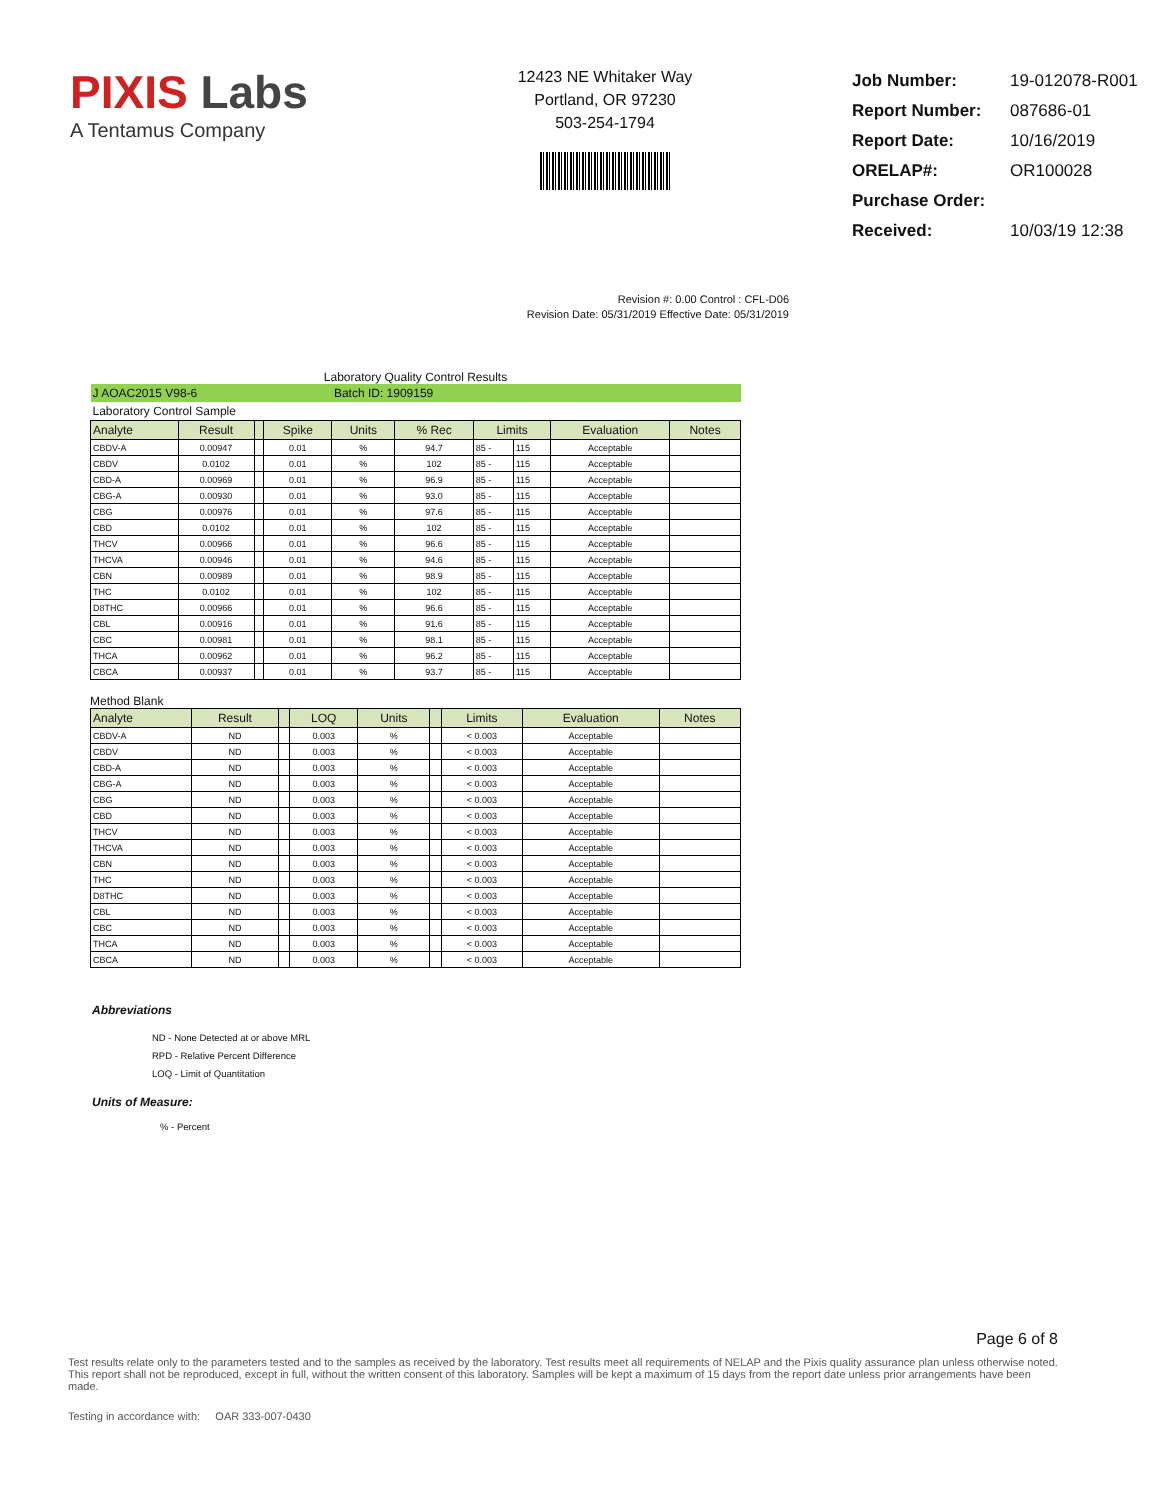PIXIS Labs
A Tentamus Company
12423 NE Whitaker Way
Portland, OR 97230
503-254-1794
| Job Number: | 19-012078-R001 |
| Report Number: | 087686-01 |
| Report Date: | 10/16/2019 |
| ORELAP#: | OR100028 |
| Purchase Order: | |
| Received: | 10/03/19 12:38 |
Revision #: 0.00 Control : CFL-D06
Revision Date: 05/31/2019 Effective Date: 05/31/2019
Laboratory Quality Control Results
| J AOAC2015 V98-6 | | | | Batch ID: 1909159 | | | | | |
| Laboratory Control Sample | | | | | | | | | |
| Analyte | Result | | Spike | Units | % Rec | Limits | | Evaluation | Notes |
| CBDV-A | 0.00947 | | 0.01 | % | 94.7 | 85 - | 115 | Acceptable | |
| CBDV | 0.0102 | | 0.01 | % | 102 | 85 - | 115 | Acceptable | |
| CBD-A | 0.00969 | | 0.01 | % | 96.9 | 85 - | 115 | Acceptable | |
| CBG-A | 0.00930 | | 0.01 | % | 93.0 | 85 - | 115 | Acceptable | |
| CBG | 0.00976 | | 0.01 | % | 97.6 | 85 - | 115 | Acceptable | |
| CBD | 0.0102 | | 0.01 | % | 102 | 85 - | 115 | Acceptable | |
| THCV | 0.00966 | | 0.01 | % | 96.6 | 85 - | 115 | Acceptable | |
| THCVA | 0.00946 | | 0.01 | % | 94.6 | 85 - | 115 | Acceptable | |
| CBN | 0.00989 | | 0.01 | % | 98.9 | 85 - | 115 | Acceptable | |
| THC | 0.0102 | | 0.01 | % | 102 | 85 - | 115 | Acceptable | |
| D8THC | 0.00966 | | 0.01 | % | 96.6 | 85 - | 115 | Acceptable | |
| CBL | 0.00916 | | 0.01 | % | 91.6 | 85 - | 115 | Acceptable | |
| CBC | 0.00981 | | 0.01 | % | 98.1 | 85 - | 115 | Acceptable | |
| THCA | 0.00962 | | 0.01 | % | 96.2 | 85 - | 115 | Acceptable | |
| CBCA | 0.00937 | | 0.01 | % | 93.7 | 85 - | 115 | Acceptable | |
Method Blank
| Analyte | Result | | LOQ | Units | | Limits | Evaluation | Notes |
| CBDV-A | ND | | 0.003 | % | | < 0.003 | Acceptable | |
| CBDV | ND | | 0.003 | % | | < 0.003 | Acceptable | |
| CBD-A | ND | | 0.003 | % | | < 0.003 | Acceptable | |
| CBG-A | ND | | 0.003 | % | | < 0.003 | Acceptable | |
| CBG | ND | | 0.003 | % | | < 0.003 | Acceptable | |
| CBD | ND | | 0.003 | % | | < 0.003 | Acceptable | |
| THCV | ND | | 0.003 | % | | < 0.003 | Acceptable | |
| THCVA | ND | | 0.003 | % | | < 0.003 | Acceptable | |
| CBN | ND | | 0.003 | % | | < 0.003 | Acceptable | |
| THC | ND | | 0.003 | % | | < 0.003 | Acceptable | |
| D8THC | ND | | 0.003 | % | | < 0.003 | Acceptable | |
| CBL | ND | | 0.003 | % | | < 0.003 | Acceptable | |
| CBC | ND | | 0.003 | % | | < 0.003 | Acceptable | |
| THCA | ND | | 0.003 | % | | < 0.003 | Acceptable | |
| CBCA | ND | | 0.003 | % | | < 0.003 | Acceptable | |
Abbreviations
ND - None Detected at or above MRL
RPD - Relative Percent Difference
LOQ - Limit of Quantitation
Units of Measure:
% - Percent
Page 6 of 8
Test results relate only to the parameters tested and to the samples as received by the laboratory. Test results meet all requirements of NELAP and the Pixis quality assurance plan unless otherwise noted. This report shall not be reproduced, except in full, without the written consent of this laboratory. Samples will be kept a maximum of 15 days from the report date unless prior arrangements have been made.
Testing in accordance with: OAR 333-007-0430